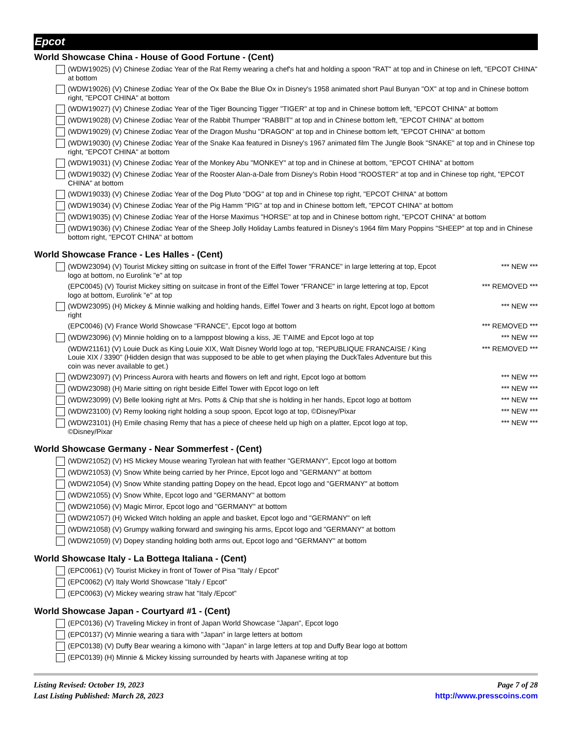Epcot
World Showcase China - House of Good Fortune - (Cent)
(WDW19025) (V) Chinese Zodiac Year of the Rat Remy wearing a chef's hat and holding a spoon "RAT" at top and in Chinese on left, "EPCOT CHINA" at bottom
(WDW19026) (V) Chinese Zodiac Year of the Ox Babe the Blue Ox in Disney's 1958 animated short Paul Bunyan "OX" at top and in Chinese bottom right, "EPCOT CHINA" at bottom
(WDW19027) (V) Chinese Zodiac Year of the Tiger Bouncing Tigger "TIGER" at top and in Chinese bottom left, "EPCOT CHINA" at bottom
(WDW19028) (V) Chinese Zodiac Year of the Rabbit Thumper "RABBIT" at top and in Chinese bottom left, "EPCOT CHINA" at bottom
(WDW19029) (V) Chinese Zodiac Year of the Dragon Mushu "DRAGON" at top and in Chinese bottom left, "EPCOT CHINA" at bottom
(WDW19030) (V) Chinese Zodiac Year of the Snake Kaa featured in Disney's 1967 animated film The Jungle Book "SNAKE" at top and in Chinese top right, "EPCOT CHINA" at bottom
(WDW19031) (V) Chinese Zodiac Year of the Monkey Abu "MONKEY" at top and in Chinese at bottom, "EPCOT CHINA" at bottom
(WDW19032) (V) Chinese Zodiac Year of the Rooster Alan-a-Dale from Disney's Robin Hood "ROOSTER" at top and in Chinese top right, "EPCOT CHINA" at bottom
(WDW19033) (V) Chinese Zodiac Year of the Dog Pluto "DOG" at top and in Chinese top right, "EPCOT CHINA" at bottom
(WDW19034) (V) Chinese Zodiac Year of the Pig Hamm "PIG" at top and in Chinese bottom left, "EPCOT CHINA" at bottom
(WDW19035) (V) Chinese Zodiac Year of the Horse Maximus "HORSE" at top and in Chinese bottom right, "EPCOT CHINA" at bottom
(WDW19036) (V) Chinese Zodiac Year of the Sheep Jolly Holiday Lambs featured in Disney's 1964 film Mary Poppins "SHEEP" at top and in Chinese bottom right, "EPCOT CHINA" at bottom
World Showcase France - Les Halles - (Cent)
(WDW23094) (V) Tourist Mickey sitting on suitcase in front of the Eiffel Tower "FRANCE" in large lettering at top, Epcot logo at bottom, no Eurolink "e" at top
*** NEW ***
(EPC0045) (V) Tourist Mickey sitting on suitcase in front of the Eiffel Tower "FRANCE" in large lettering at top, Epcot logo at bottom, Eurolink "e" at top
*** REMOVED ***
(WDW23095) (H) Mickey & Minnie walking and holding hands, Eiffel Tower and 3 hearts on right, Epcot logo at bottom right
*** NEW ***
(EPC0046) (V) France World Showcase "FRANCE", Epcot logo at bottom
*** REMOVED ***
(WDW23096) (V) Minnie holding on to a lamppost blowing a kiss, JE T'AIME and Epcot logo at top
*** NEW ***
(WDW21161) (V) Louie Duck as King Louie XIX, Walt Disney World logo at top, "REPUBLIQUE FRANCAISE / King Louie XIX / 3390" (Hidden design that was supposed to be able to get when playing the DuckTales Adventure but this coin was never available to get.)
*** REMOVED ***
(WDW23097) (V) Princess Aurora with hearts and flowers on left and right, Epcot logo at bottom
*** NEW ***
(WDW23098) (H) Marie sitting on right beside Eiffel Tower with Epcot logo on left
*** NEW ***
(WDW23099) (V) Belle looking right at Mrs. Potts & Chip that she is holding in her hands, Epcot logo at bottom
*** NEW ***
(WDW23100) (V) Remy looking right holding a soup spoon, Epcot logo at top, ©Disney/Pixar
*** NEW ***
(WDW23101) (H) Emile chasing Remy that has a piece of cheese held up high on a platter, Epcot logo at top, ©Disney/Pixar
*** NEW ***
World Showcase Germany - Near Sommerfest - (Cent)
(WDW21052) (V) HS Mickey Mouse wearing Tyrolean hat with feather "GERMANY", Epcot logo at bottom
(WDW21053) (V) Snow White being carried by her Prince, Epcot logo and "GERMANY" at bottom
(WDW21054) (V) Snow White standing patting Dopey on the head, Epcot logo and "GERMANY" at bottom
(WDW21055) (V) Snow White, Epcot logo and "GERMANY" at bottom
(WDW21056) (V) Magic Mirror, Epcot logo and "GERMANY" at bottom
(WDW21057) (H) Wicked Witch holding an apple and basket, Epcot logo and "GERMANY" on left
(WDW21058) (V) Grumpy walking forward and swinging his arms, Epcot logo and "GERMANY" at bottom
(WDW21059) (V) Dopey standing holding both arms out, Epcot logo and "GERMANY" at bottom
World Showcase Italy - La Bottega Italiana - (Cent)
(EPC0061) (V) Tourist Mickey in front of Tower of Pisa "Italy / Epcot"
(EPC0062) (V) Italy World Showcase "Italy / Epcot"
(EPC0063) (V) Mickey wearing straw hat "Italy /Epcot"
World Showcase Japan - Courtyard #1 - (Cent)
(EPC0136) (V) Traveling Mickey in front of Japan World Showcase "Japan", Epcot logo
(EPC0137) (V) Minnie wearing a tiara with "Japan" in large letters at bottom
(EPC0138) (V) Duffy Bear wearing a kimono with "Japan" in large letters at top and Duffy Bear logo at bottom
(EPC0139) (H) Minnie & Mickey kissing surrounded by hearts with Japanese writing at top
Listing Revised: October 19, 2023
Last Listing Published: March 28, 2023
Page 7 of 28
http://www.presscoins.com